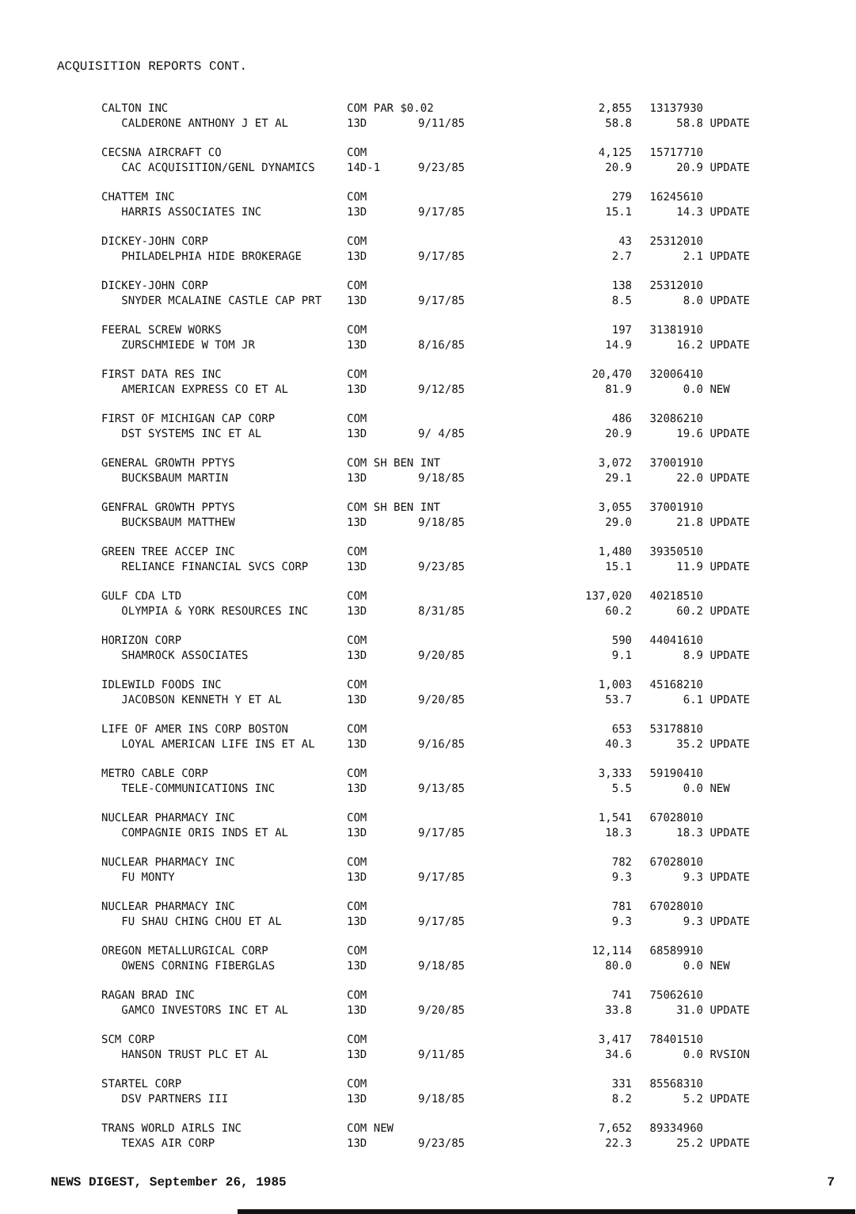ACQUISITION REPORTS CONT.
| CALTON INC | COM PAR $0.02 | | | 2,855 | 13137930 | |
| CALDERONE ANTHONY J ET AL | 13D | 9/11/85 | | 58.8 | 58.8 | UPDATE |
| CECSNA AIRCRAFT CO | COM | | | 4,125 | 15717710 | |
| CAC ACQUISITION/GENL DYNAMICS | 14D-1 | 9/23/85 | | 20.9 | 20.9 | UPDATE |
| CHATTEM INC | COM | | | 279 | 16245610 | |
| HARRIS ASSOCIATES INC | 13D | 9/17/85 | | 15.1 | 14.3 | UPDATE |
| DICKEY-JOHN CORP | COM | | | 43 | 25312010 | |
| PHILADELPHIA HIDE BROKERAGE | 13D | 9/17/85 | | 2.7 | 2.1 | UPDATE |
| DICKEY-JOHN CORP | COM | | | 138 | 25312010 | |
| SNYDER MCALAINE CASTLE CAP PRT | 13D | 9/17/85 | | 8.5 | 8.0 | UPDATE |
| FEERAL SCREW WORKS | COM | | | 197 | 31381910 | |
| ZURSCHMIEDE W TOM JR | 13D | 8/16/85 | | 14.9 | 16.2 | UPDATE |
| FIRST DATA RES INC | COM | | | 20,470 | 32006410 | |
| AMERICAN EXPRESS CO ET AL | 13D | 9/12/85 | | 81.9 | 0.0 | NEW |
| FIRST OF MICHIGAN CAP CORP | COM | | | 486 | 32086210 | |
| DST SYSTEMS INC ET AL | 13D | 9/ 4/85 | | 20.9 | 19.6 | UPDATE |
| GENERAL GROWTH PPTYS | COM SH BEN INT | | | 3,072 | 37001910 | |
| BUCKSBAUM MARTIN | 13D | 9/18/85 | | 29.1 | 22.0 | UPDATE |
| GENFRAL GROWTH PPTYS | COM SH BEN INT | | | 3,055 | 37001910 | |
| BUCKSBAUM MATTHEW | 13D | 9/18/85 | | 29.0 | 21.8 | UPDATE |
| GREEN TREE ACCEP INC | COM | | | 1,480 | 39350510 | |
| RELIANCE FINANCIAL SVCS CORP | 13D | 9/23/85 | | 15.1 | 11.9 | UPDATE |
| GULF CDA LTD | COM | | | 137,020 | 40218510 | |
| OLYMPIA & YORK RESOURCES INC | 13D | 8/31/85 | | 60.2 | 60.2 | UPDATE |
| HORIZON CORP | COM | | | 590 | 44041610 | |
| SHAMROCK ASSOCIATES | 13D | 9/20/85 | | 9.1 | 8.9 | UPDATE |
| IDLEWILD FOODS INC | COM | | | 1,003 | 45168210 | |
| JACOBSON KENNETH Y ET AL | 13D | 9/20/85 | | 53.7 | 6.1 | UPDATE |
| LIFE OF AMER INS CORP BOSTON | COM | | | 653 | 53178810 | |
| LOYAL AMERICAN LIFE INS ET AL | 13D | 9/16/85 | | 40.3 | 35.2 | UPDATE |
| METRO CABLE CORP | COM | | | 3,333 | 59190410 | |
| TELE-COMMUNICATIONS INC | 13D | 9/13/85 | | 5.5 | 0.0 | NEW |
| NUCLEAR PHARMACY INC | COM | | | 1,541 | 67028010 | |
| COMPAGNIE ORIS INDS ET AL | 13D | 9/17/85 | | 18.3 | 18.3 | UPDATE |
| NUCLEAR PHARMACY INC | COM | | | 782 | 67028010 | |
| FU MONTY | 13D | 9/17/85 | | 9.3 | 9.3 | UPDATE |
| NUCLEAR PHARMACY INC | COM | | | 781 | 67028010 | |
| FU SHAU CHING CHOU ET AL | 13D | 9/17/85 | | 9.3 | 9.3 | UPDATE |
| OREGON METALLURGICAL CORP | COM | | | 12,114 | 68589910 | |
| OWENS CORNING FIBERGLAS | 13D | 9/18/85 | | 80.0 | 0.0 | NEW |
| RAGAN BRAD INC | COM | | | 741 | 75062610 | |
| GAMCO INVESTORS INC ET AL | 13D | 9/20/85 | | 33.8 | 31.0 | UPDATE |
| SCM CORP | COM | | | 3,417 | 78401510 | |
| HANSON TRUST PLC ET AL | 13D | 9/11/85 | | 34.6 | 0.0 | RVSION |
| STARTEL CORP | COM | | | 331 | 85568310 | |
| DSV PARTNERS III | 13D | 9/18/85 | | 8.2 | 5.2 | UPDATE |
| TRANS WORLD AIRLS INC | COM NEW | | | 7,652 | 89334960 | |
| TEXAS AIR CORP | 13D | 9/23/85 | | 22.3 | 25.2 | UPDATE |
NEWS DIGEST, September 26, 1985 7